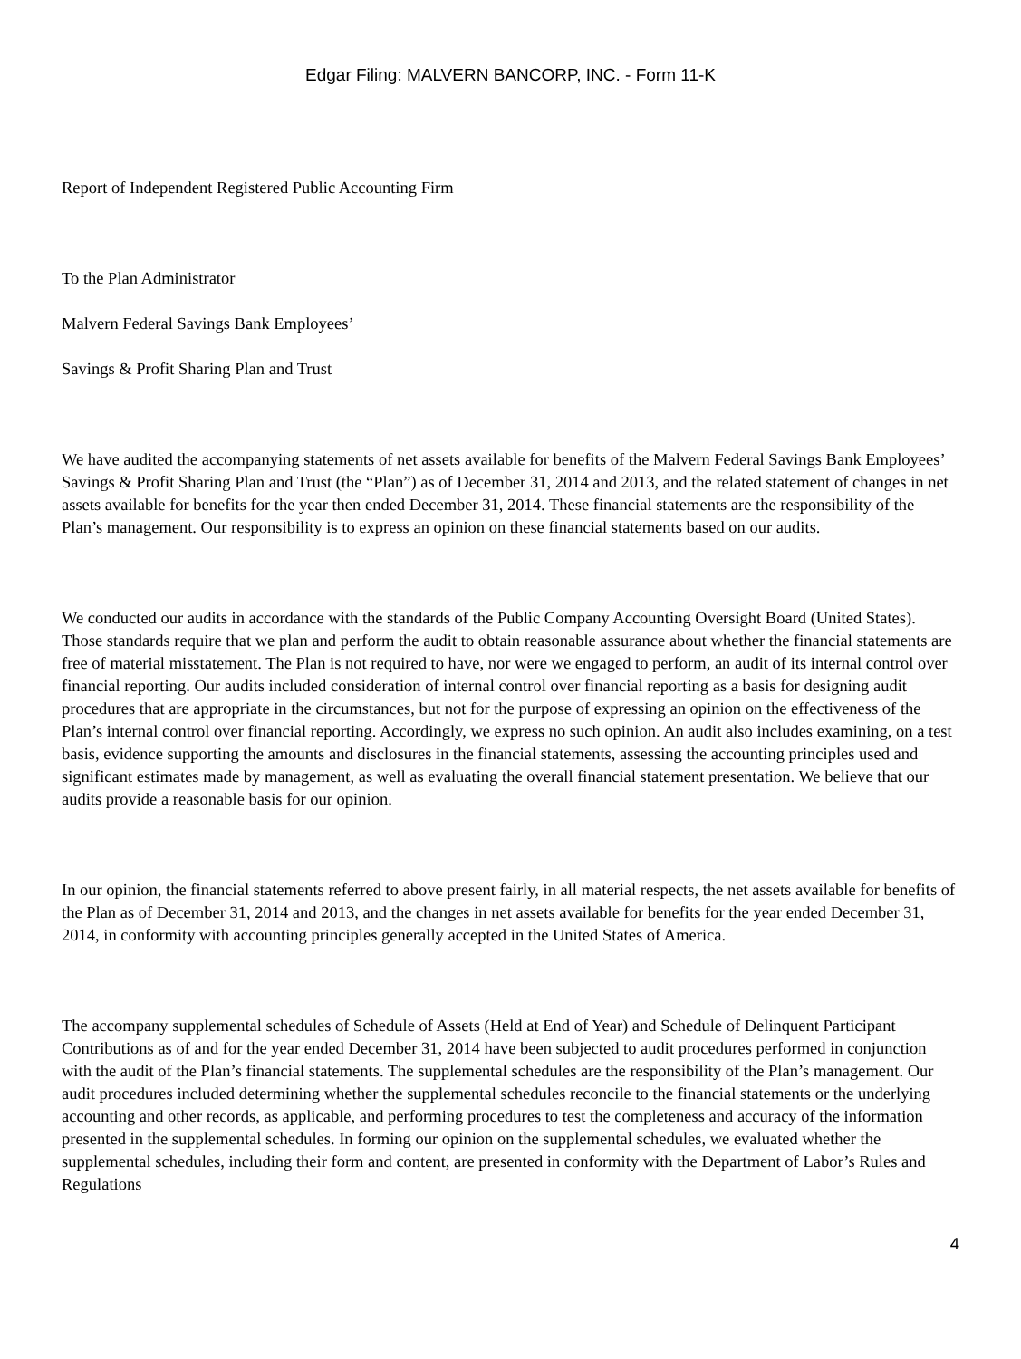Edgar Filing: MALVERN BANCORP, INC. - Form 11-K
Report of Independent Registered Public Accounting Firm
To the Plan Administrator
Malvern Federal Savings Bank Employees’
Savings & Profit Sharing Plan and Trust
We have audited the accompanying statements of net assets available for benefits of the Malvern Federal Savings Bank Employees’ Savings & Profit Sharing Plan and Trust (the “Plan”) as of December 31, 2014 and 2013, and the related statement of changes in net assets available for benefits for the year then ended December 31, 2014. These financial statements are the responsibility of the Plan’s management. Our responsibility is to express an opinion on these financial statements based on our audits.
We conducted our audits in accordance with the standards of the Public Company Accounting Oversight Board (United States). Those standards require that we plan and perform the audit to obtain reasonable assurance about whether the financial statements are free of material misstatement. The Plan is not required to have, nor were we engaged to perform, an audit of its internal control over financial reporting. Our audits included consideration of internal control over financial reporting as a basis for designing audit procedures that are appropriate in the circumstances, but not for the purpose of expressing an opinion on the effectiveness of the Plan’s internal control over financial reporting. Accordingly, we express no such opinion. An audit also includes examining, on a test basis, evidence supporting the amounts and disclosures in the financial statements, assessing the accounting principles used and significant estimates made by management, as well as evaluating the overall financial statement presentation. We believe that our audits provide a reasonable basis for our opinion.
In our opinion, the financial statements referred to above present fairly, in all material respects, the net assets available for benefits of the Plan as of December 31, 2014 and 2013, and the changes in net assets available for benefits for the year ended December 31, 2014, in conformity with accounting principles generally accepted in the United States of America.
The accompany supplemental schedules of Schedule of Assets (Held at End of Year) and Schedule of Delinquent Participant Contributions as of and for the year ended December 31, 2014 have been subjected to audit procedures performed in conjunction with the audit of the Plan’s financial statements. The supplemental schedules are the responsibility of the Plan’s management. Our audit procedures included determining whether the supplemental schedules reconcile to the financial statements or the underlying accounting and other records, as applicable, and performing procedures to test the completeness and accuracy of the information presented in the supplemental schedules. In forming our opinion on the supplemental schedules, we evaluated whether the supplemental schedules, including their form and content, are presented in conformity with the Department of Labor’s Rules and Regulations
4